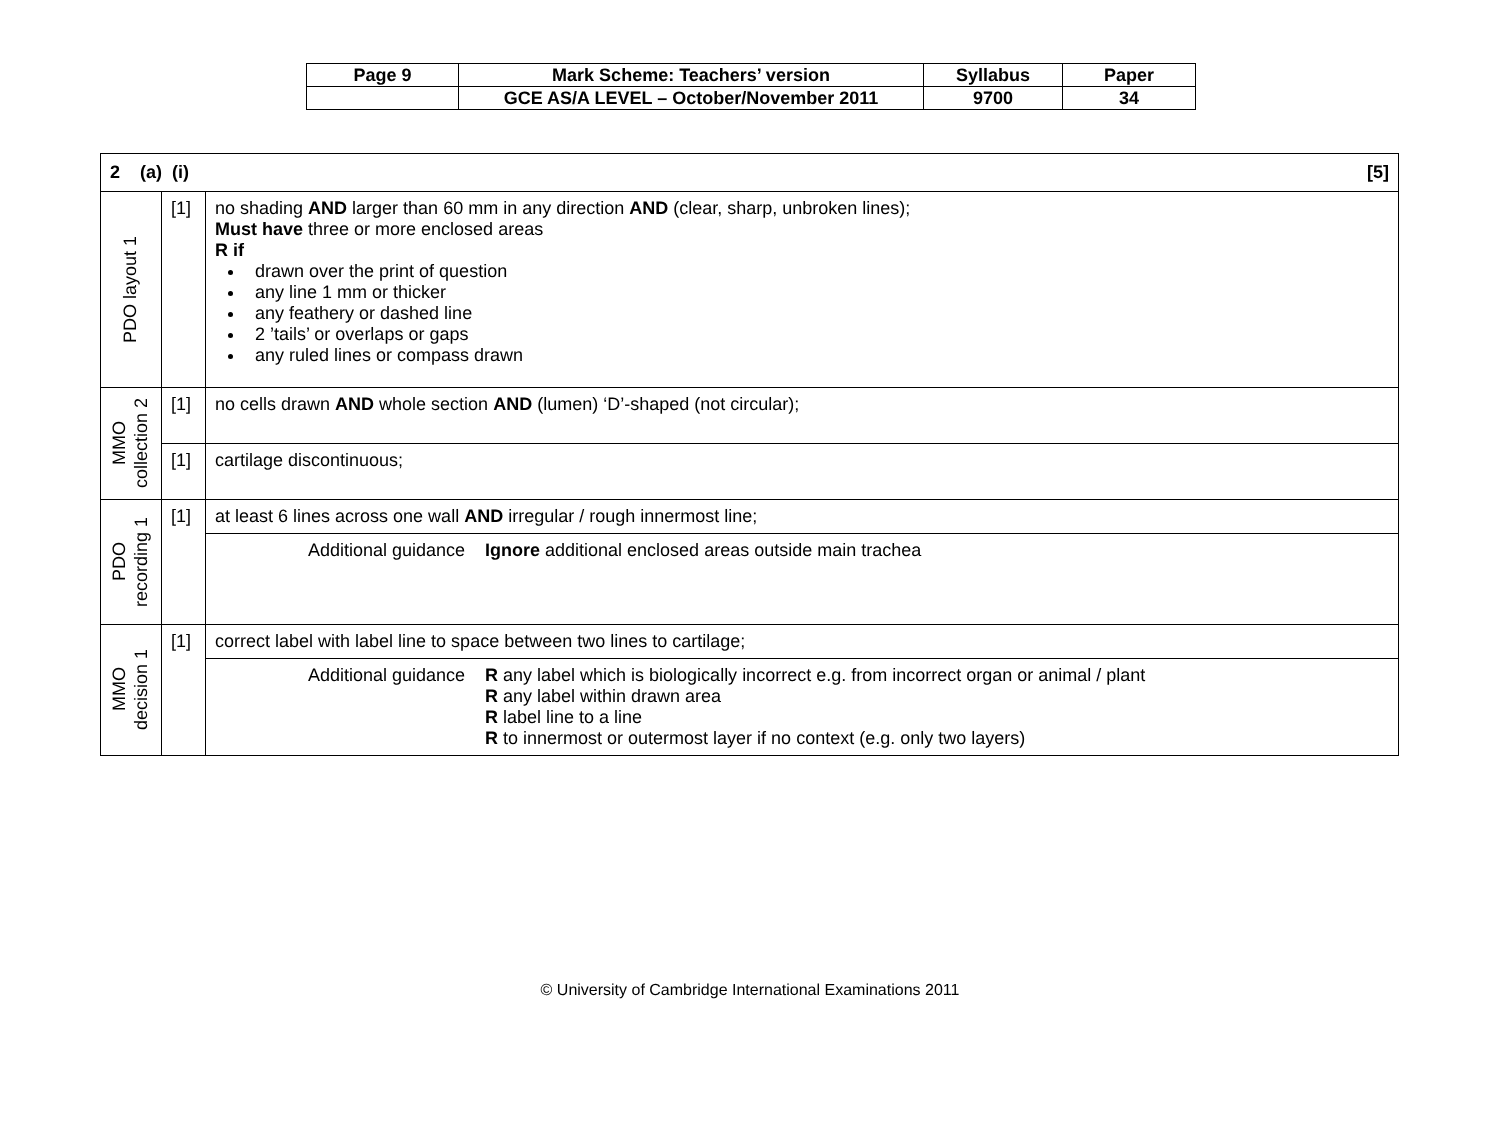| Page 9 | Mark Scheme: Teachers’ version | Syllabus | Paper |
| | GCE AS/A LEVEL – October/November 2011 | 9700 | 34 |
| [5] 2 (a) (i) | | |
| PDO layout 1 | [1] | no shading AND larger than 60 mm in any direction AND (clear, sharp, unbroken lines); Must have three or more enclosed areas R if drawn over the print of question any line 1 mm or thicker any feathery or dashed line 2 ’tails’ or overlaps or gaps any ruled lines or compass drawn |
| MMO collection 2 | [1] | no cells drawn AND whole section AND (lumen) ‘D’-shaped (not circular); |
| | [1] | cartilage discontinuous; |
| PDO recording 1 | [1] | at least 6 lines across one wall AND irregular / rough innermost line; |
| | | Additional guidance Ignore additional enclosed areas outside main trachea |
| MMO decision 1 | [1] | correct label with label line to space between two lines to cartilage; |
| | | Additional guidance R any label which is biologically incorrect e.g. from incorrect organ or animal / plant R any label within drawn area R label line to a line R to innermost or outermost layer if no context (e.g. only two layers) |
© University of Cambridge International Examinations 2011